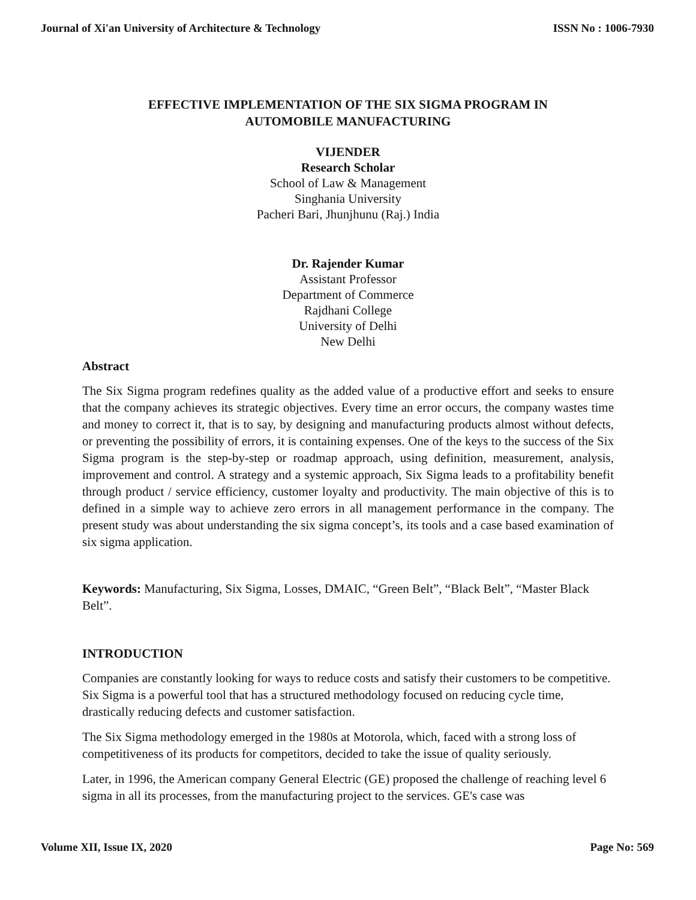Journal of Xi'an University of Architecture & Technology ISSN No : 1006-7930
EFFECTIVE IMPLEMENTATION OF THE SIX SIGMA PROGRAM IN
AUTOMOBILE MANUFACTURING
VIJENDER
Research Scholar
School of Law & Management
Singhania University
Pacheri Bari, Jhunjhunu (Raj.) India
Dr. Rajender Kumar
Assistant Professor
Department of Commerce
Rajdhani College
University of Delhi
New Delhi
Abstract
The Six Sigma program redefines quality as the added value of a productive effort and seeks to ensure that the company achieves its strategic objectives. Every time an error occurs, the company wastes time and money to correct it, that is to say, by designing and manufacturing products almost without defects, or preventing the possibility of errors, it is containing expenses. One of the keys to the success of the Six Sigma program is the step-by-step or roadmap approach, using definition, measurement, analysis, improvement and control. A strategy and a systemic approach, Six Sigma leads to a profitability benefit through product / service efficiency, customer loyalty and productivity. The main objective of this is to defined in a simple way to achieve zero errors in all management performance in the company. The present study was about understanding the six sigma concept’s, its tools and a case based examination of six sigma application.
Keywords: Manufacturing, Six Sigma, Losses, DMAIC, “Green Belt”, “Black Belt”, “Master Black Belt”.
INTRODUCTION
Companies are constantly looking for ways to reduce costs and satisfy their customers to be competitive. Six Sigma is a powerful tool that has a structured methodology focused on reducing cycle time, drastically reducing defects and customer satisfaction.
The Six Sigma methodology emerged in the 1980s at Motorola, which, faced with a strong loss of competitiveness of its products for competitors, decided to take the issue of quality seriously.
Later, in 1996, the American company General Electric (GE) proposed the challenge of reaching level 6 sigma in all its processes, from the manufacturing project to the services. GE's case was
Volume XII, Issue IX, 2020 Page No: 569